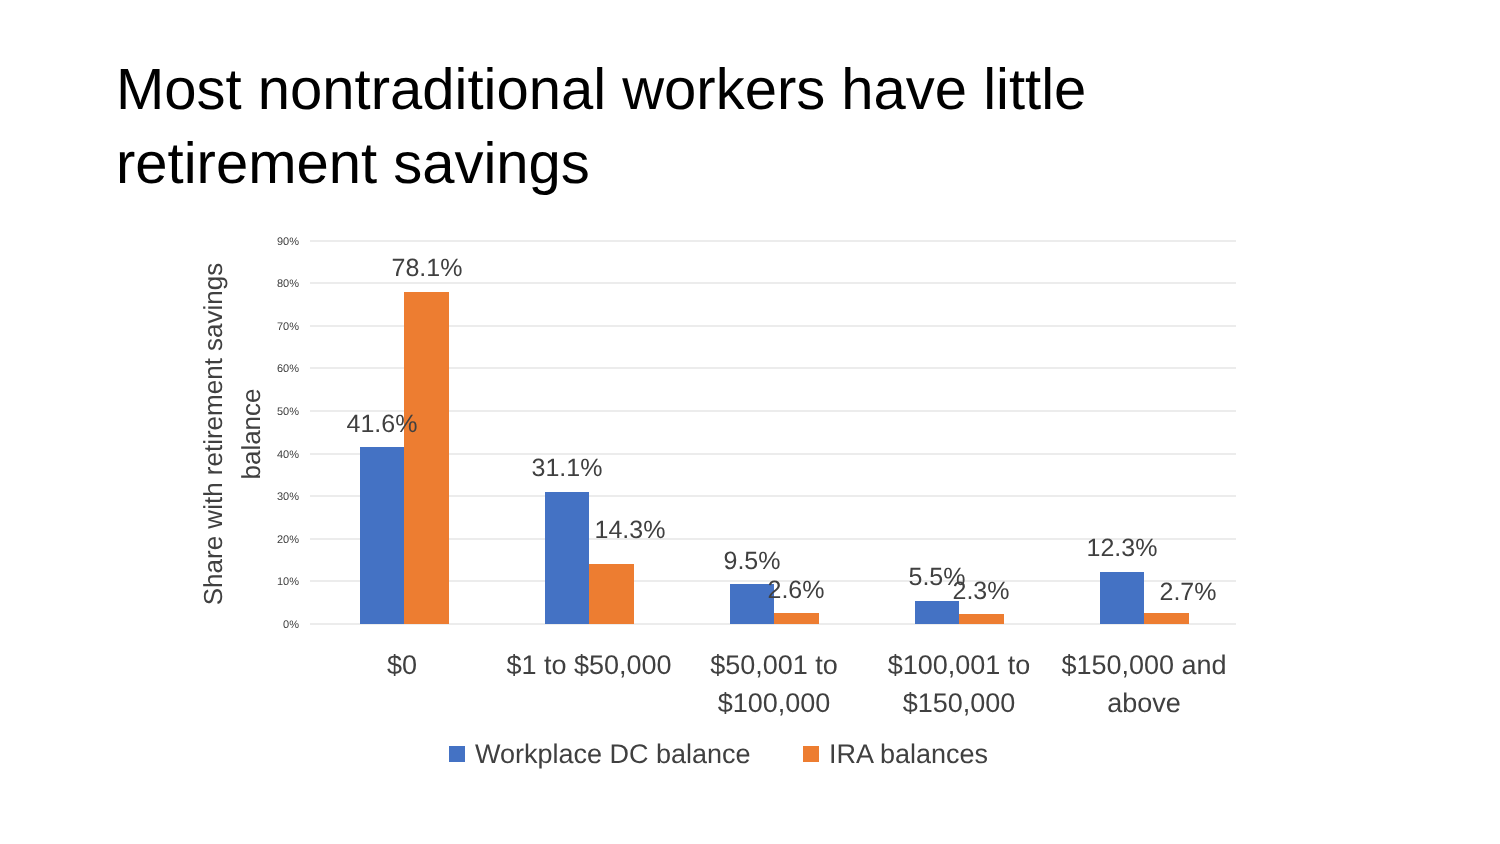Most nontraditional workers have little retirement savings
90%
80%
70%
60%
50%
40%
30%
20%
10%
0%
Share with retirement savings
balance
41.6%
78.1%
31.1%
14.3%
9.5%
2.6%
5.5%
2.3%
12.3%
2.7%
$0
$1 to $50,000
$50,001 to
$100,000
$100,001 to
$150,000
$150,000 and
above
Workplace DC balance
IRA balances